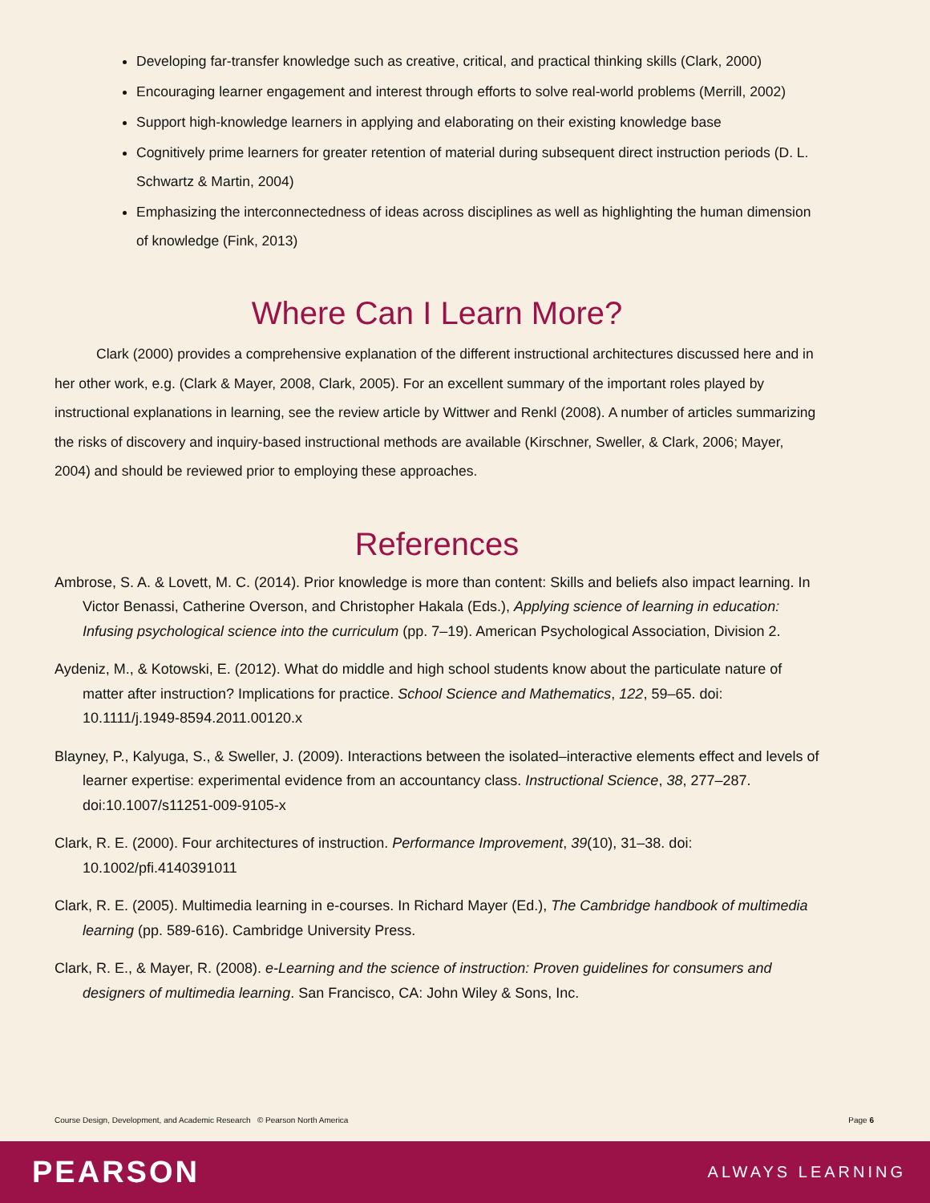Developing far-transfer knowledge such as creative, critical, and practical thinking skills (Clark, 2000)
Encouraging learner engagement and interest through efforts to solve real-world problems (Merrill, 2002)
Support high-knowledge learners in applying and elaborating on their existing knowledge base
Cognitively prime learners for greater retention of material during subsequent direct instruction periods (D. L. Schwartz & Martin, 2004)
Emphasizing the interconnectedness of ideas across disciplines as well as highlighting the human dimension of knowledge (Fink, 2013)
Where Can I Learn More?
Clark (2000) provides a comprehensive explanation of the different instructional architectures discussed here and in her other work, e.g. (Clark & Mayer, 2008, Clark, 2005). For an excellent summary of the important roles played by instructional explanations in learning, see the review article by Wittwer and Renkl (2008). A number of articles summarizing the risks of discovery and inquiry-based instructional methods are available (Kirschner, Sweller, & Clark, 2006; Mayer, 2004) and should be reviewed prior to employing these approaches.
References
Ambrose, S. A. & Lovett, M. C. (2014). Prior knowledge is more than content: Skills and beliefs also impact learning. In Victor Benassi, Catherine Overson, and Christopher Hakala (Eds.), Applying science of learning in education: Infusing psychological science into the curriculum (pp. 7–19). American Psychological Association, Division 2.
Aydeniz, M., & Kotowski, E. (2012). What do middle and high school students know about the particulate nature of matter after instruction? Implications for practice. School Science and Mathematics, 122, 59–65. doi: 10.1111/j.1949-8594.2011.00120.x
Blayney, P., Kalyuga, S., & Sweller, J. (2009). Interactions between the isolated–interactive elements effect and levels of learner expertise: experimental evidence from an accountancy class. Instructional Science, 38, 277–287. doi:10.1007/s11251-009-9105-x
Clark, R. E. (2000). Four architectures of instruction. Performance Improvement, 39(10), 31–38. doi: 10.1002/pfi.4140391011
Clark, R. E. (2005). Multimedia learning in e-courses. In Richard Mayer (Ed.), The Cambridge handbook of multimedia learning (pp. 589-616). Cambridge University Press.
Clark, R. E., & Mayer, R. (2008). e-Learning and the science of instruction: Proven guidelines for consumers and designers of multimedia learning. San Francisco, CA: John Wiley & Sons, Inc.
Course Design, Development, and Academic Research © Pearson North America Page 6
PEARSON ALWAYS LEARNING